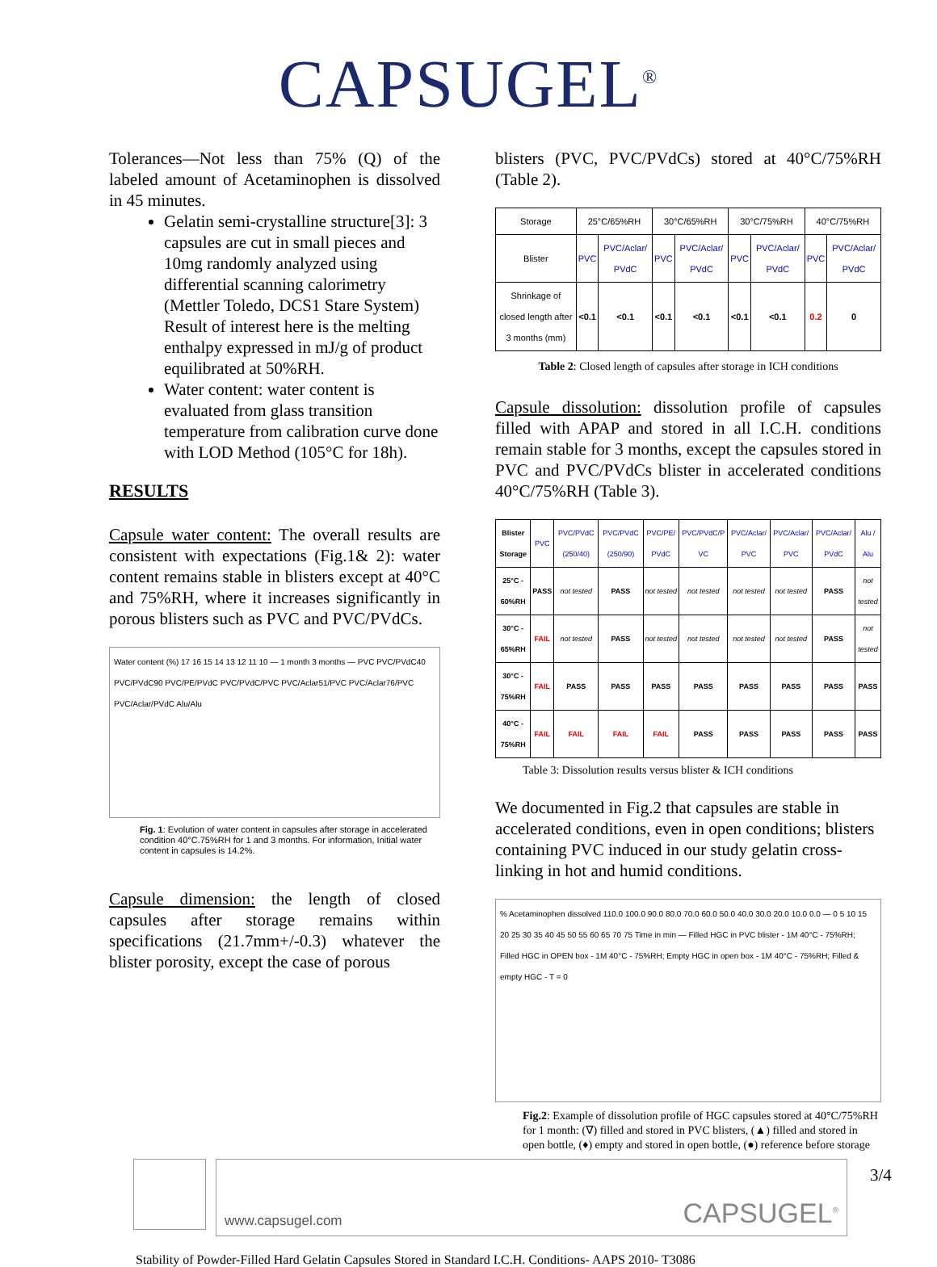CAPSUGEL<sup>®</sup>
Tolerances—Not less than 75% (Q) of the labeled amount of Acetaminophen is dissolved in 45 minutes.
Gelatin semi-crystalline structure[3]: 3 capsules are cut in small pieces and 10mg randomly analyzed using differential scanning calorimetry (Mettler Toledo, DCS1 Stare System) Result of interest here is the melting enthalpy expressed in mJ/g of product equilibrated at 50%RH.
Water content: water content is evaluated from glass transition temperature from calibration curve done with LOD Method (105°C for 18h).
RESULTS
Capsule water content: The overall results are consistent with expectations (Fig.1& 2): water content remains stable in blisters except at 40°C and 75%RH, where it increases significantly in porous blisters such as PVC and PVC/PVdCs.
Water content (%) 17 16 15 14 13 12 11 10 — 1 month 3 months — PVC PVC/PVdC40 PVC/PVdC90 PVC/PE/PVdC PVC/PVdC/PVC PVC/Aclar51/PVC PVC/Aclar76/PVC PVC/Aclar/PVdC Alu/Alu
Fig. 1: Evolution of water content in capsules after storage in accelerated condition 40°C.75%RH for 1 and 3 months. For information, Initial water content in capsules is 14.2%.
Capsule dimension: the length of closed capsules after storage remains within specifications (21.7mm+/-0.3) whatever the blister porosity, except the case of porous
blisters (PVC, PVC/PVdCs) stored at 40°C/75%RH (Table 2).
| Storage | 25°C/65%RH | | 30°C/65%RH | | 30°C/75%RH | | 40°C/75%RH | |
| Blister | PVC | PVC/Aclar/ PVdC | PVC | PVC/Aclar/ PVdC | PVC | PVC/Aclar/ PVdC | PVC | PVC/Aclar/ PVdC |
| Shrinkage of closed length after 3 months (mm) | <0.1 | <0.1 | <0.1 | <0.1 | <0.1 | <0.1 | 0.2 | 0 |
Table 2: Closed length of capsules after storage in ICH conditions
Capsule dissolution: dissolution profile of capsules filled with APAP and stored in all I.C.H. conditions remain stable for 3 months, except the capsules stored in PVC and PVC/PVdCs blister in accelerated conditions 40°C/75%RH (Table 3).
| Blister Storage | PVC | PVC/PVdC (250/40) | PVC/PVdC (250/90) | PVC/PE/ PVdC | PVC/PVdC/P VC | PVC/Aclar/ PVC | PVC/Aclar/ PVC | PVC/Aclar/ PVdC | Alu / Alu |
| --- | --- | --- | --- | --- | --- | --- | --- | --- | --- |
| 25°C - 60%RH | PASS | not tested | PASS | not tested | not tested | not tested | not tested | PASS | not tested |
| 30°C - 65%RH | FAIL | not tested | PASS | not tested | not tested | not tested | not tested | PASS | not tested |
| 30°C - 75%RH | FAIL | PASS | PASS | PASS | PASS | PASS | PASS | PASS | PASS |
| 40°C - 75%RH | FAIL | FAIL | FAIL | FAIL | PASS | PASS | PASS | PASS | PASS |
Table 3: Dissolution results versus blister & ICH conditions
We documented in Fig.2 that capsules are stable in accelerated conditions, even in open conditions; blisters containing PVC induced in our study gelatin cross-linking in hot and humid conditions.
% Acetaminophen dissolved 110.0 100.0 90.0 80.0 70.0 60.0 50.0 40.0 30.0 20.0 10.0 0.0 — 0 5 10 15 20 25 30 35 40 45 50 55 60 65 70 75 Time in min — Filled HGC in PVC blister - 1M 40°C - 75%RH; Filled HGC in OPEN box - 1M 40°C - 75%RH; Empty HGC in open box - 1M 40°C - 75%RH; Filled & empty HGC - T = 0
Fig.2: Example of dissolution profile of HGC capsules stored at 40°C/75%RH for 1 month: (∇) filled and stored in PVC blisters, (▲) filled and stored in open bottle, (♦) empty and stored in open bottle, (●) reference before storage
www.capsugel.com CAPSUGEL<sup>®</sup>
3/4
Stability of Powder-Filled Hard Gelatin Capsules Stored in Standard I.C.H. Conditions- AAPS 2010- T3086